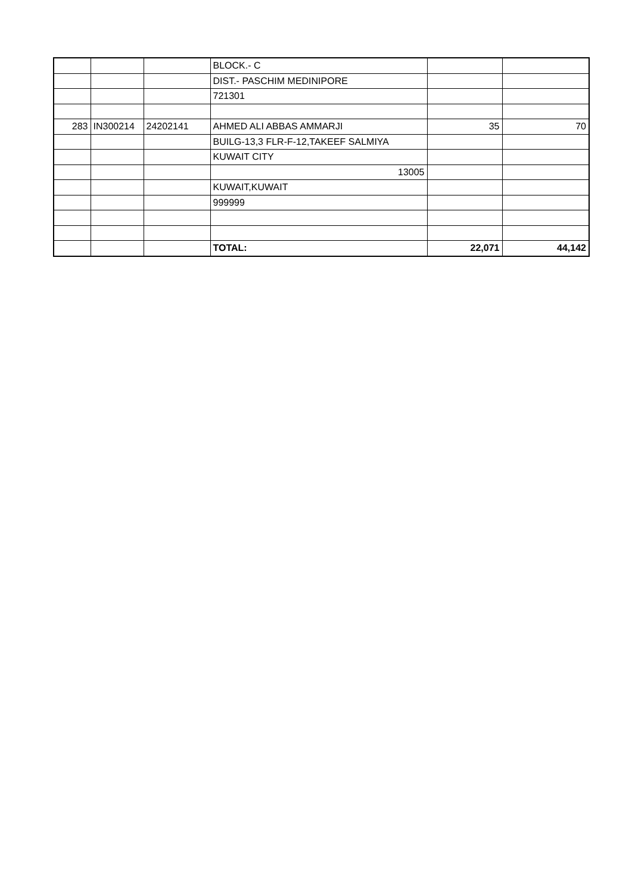| | | | BLOCK.- C | | |
| | | | DIST.- PASCHIM MEDINIPORE | | |
| | | | 721301 | | |
| 283 | IN300214 | 24202141 | AHMED ALI ABBAS AMMARJI | 35 | 70 |
| | | | BUILG-13,3 FLR-F-12,TAKEEF SALMIYA | | |
| | | | KUWAIT CITY | | |
| | | | 13005 | | |
| | | | KUWAIT,KUWAIT | | |
| | | | 999999 | | |
| | | | TOTAL: | 22,071 | 44,142 |